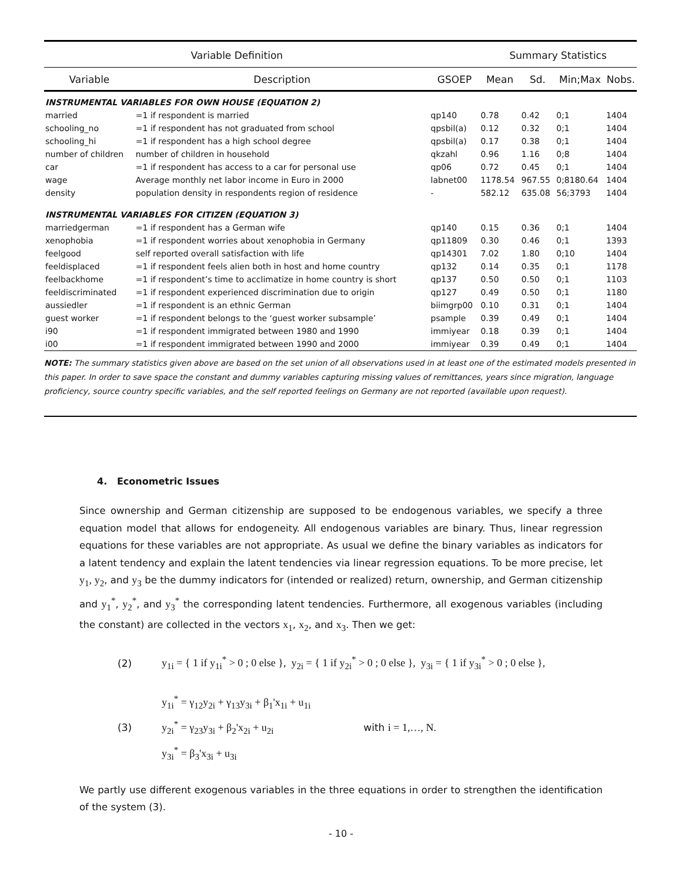| Variable Definition | | | Summary Statistics | | | |
| --- | --- | --- | --- | --- | --- | --- |
| Variable | Description | GSOEP | Mean | Sd. | Min;Max | Nobs. |
| INSTRUMENTAL VARIABLES FOR OWN HOUSE (EQUATION 2) | | | | | | |
| married | =1 if respondent is married | qp140 | 0.78 | 0.42 | 0;1 | 1404 |
| schooling_no | =1 if respondent has not graduated from school | qpsbil(a) | 0.12 | 0.32 | 0;1 | 1404 |
| schooling_hi | =1 if respondent has a high school degree | qpsbil(a) | 0.17 | 0.38 | 0;1 | 1404 |
| number of children | number of children in household | qkzahl | 0.96 | 1.16 | 0;8 | 1404 |
| car | =1 if respondent has access to a car for personal use | qp06 | 0.72 | 0.45 | 0;1 | 1404 |
| wage | Average monthly net labor income in Euro in 2000 | labnet00 | 1178.54 | 967.55 | 0;8180.64 | 1404 |
| density | population density in respondents region of residence | - | 582.12 | 635.08 | 56;3793 | 1404 |
| INSTRUMENTAL VARIABLES FOR CITIZEN (EQUATION 3) | | | | | | |
| marriedgerman | =1 if respondent has a German wife | qp140 | 0.15 | 0.36 | 0;1 | 1404 |
| xenophobia | =1 if respondent worries about xenophobia in Germany | qp11809 | 0.30 | 0.46 | 0;1 | 1393 |
| feelgood | self reported overall satisfaction with life | qp14301 | 7.02 | 1.80 | 0;10 | 1404 |
| feeldisplaced | =1 if respondent feels alien both in host and home country | qp132 | 0.14 | 0.35 | 0;1 | 1178 |
| feelbackhome | =1 if respondent’s time to acclimatize in home country is short | qp137 | 0.50 | 0.50 | 0;1 | 1103 |
| feeldiscriminated | =1 if respondent experienced discrimination due to origin | qp127 | 0.49 | 0.50 | 0;1 | 1180 |
| aussiedler | =1 if respondent is an ethnic German | biimgrp00 | 0.10 | 0.31 | 0;1 | 1404 |
| guest worker | =1 if respondent belongs to the ‘guest worker subsample’ | psample | 0.39 | 0.49 | 0;1 | 1404 |
| i90 | =1 if respondent immigrated between 1980 and 1990 | immiyear | 0.18 | 0.39 | 0;1 | 1404 |
| i00 | =1 if respondent immigrated between 1990 and 2000 | immiyear | 0.39 | 0.49 | 0;1 | 1404 |
NOTE: The summary statistics given above are based on the set union of all observations used in at least one of the estimated models presented in this paper. In order to save space the constant and dummy variables capturing missing values of remittances, years since migration, language proficiency, source country specific variables, and the self reported feelings on Germany are not reported (available upon request).
4. Econometric Issues
Since ownership and German citizenship are supposed to be endogenous variables, we specify a three equation model that allows for endogeneity. All endogenous variables are binary. Thus, linear regression equations for these variables are not appropriate. As usual we define the binary variables as indicators for a latent tendency and explain the latent tendencies via linear regression equations. To be more precise, let y<sub>1</sub>, y<sub>2</sub>, and y<sub>3</sub> be the dummy indicators for (intended or realized) return, ownership, and German citizenship and y<sub>1</sub><sup>*</sup>, y<sub>2</sub><sup>*</sup>, and y<sub>3</sub><sup>*</sup> the corresponding latent tendencies. Furthermore, all exogenous variables (including the constant) are collected in the vectors x<sub>1</sub>, x<sub>2</sub>, and x<sub>3</sub>. Then we get:
(2) y<sub>1i</sub> = { 1 if y<sub>1i</sub><sup>*</sup> > 0 ; 0 else }, y<sub>2i</sub> = { 1 if y<sub>2i</sub><sup>*</sup> > 0 ; 0 else }, y<sub>3i</sub> = { 1 if y<sub>3i</sub><sup>*</sup> > 0 ; 0 else },
(3) y<sub>1i</sub><sup>*</sup> = γ<sub>12</sub>y<sub>2i</sub> + γ<sub>13</sub>y<sub>3i</sub> + β<sub>1</sub>'x<sub>1i</sub> + u<sub>1i</sub>
y<sub>2i</sub><sup>*</sup> = γ<sub>23</sub>y<sub>3i</sub> + β<sub>2</sub>'x<sub>2i</sub> + u<sub>2i</sub>
y<sub>3i</sub><sup>*</sup> = β<sub>3</sub>'x<sub>3i</sub> + u<sub>3i</sub> with i = 1,…, N.
We partly use different exogenous variables in the three equations in order to strengthen the identification of the system (3).
- 10 -